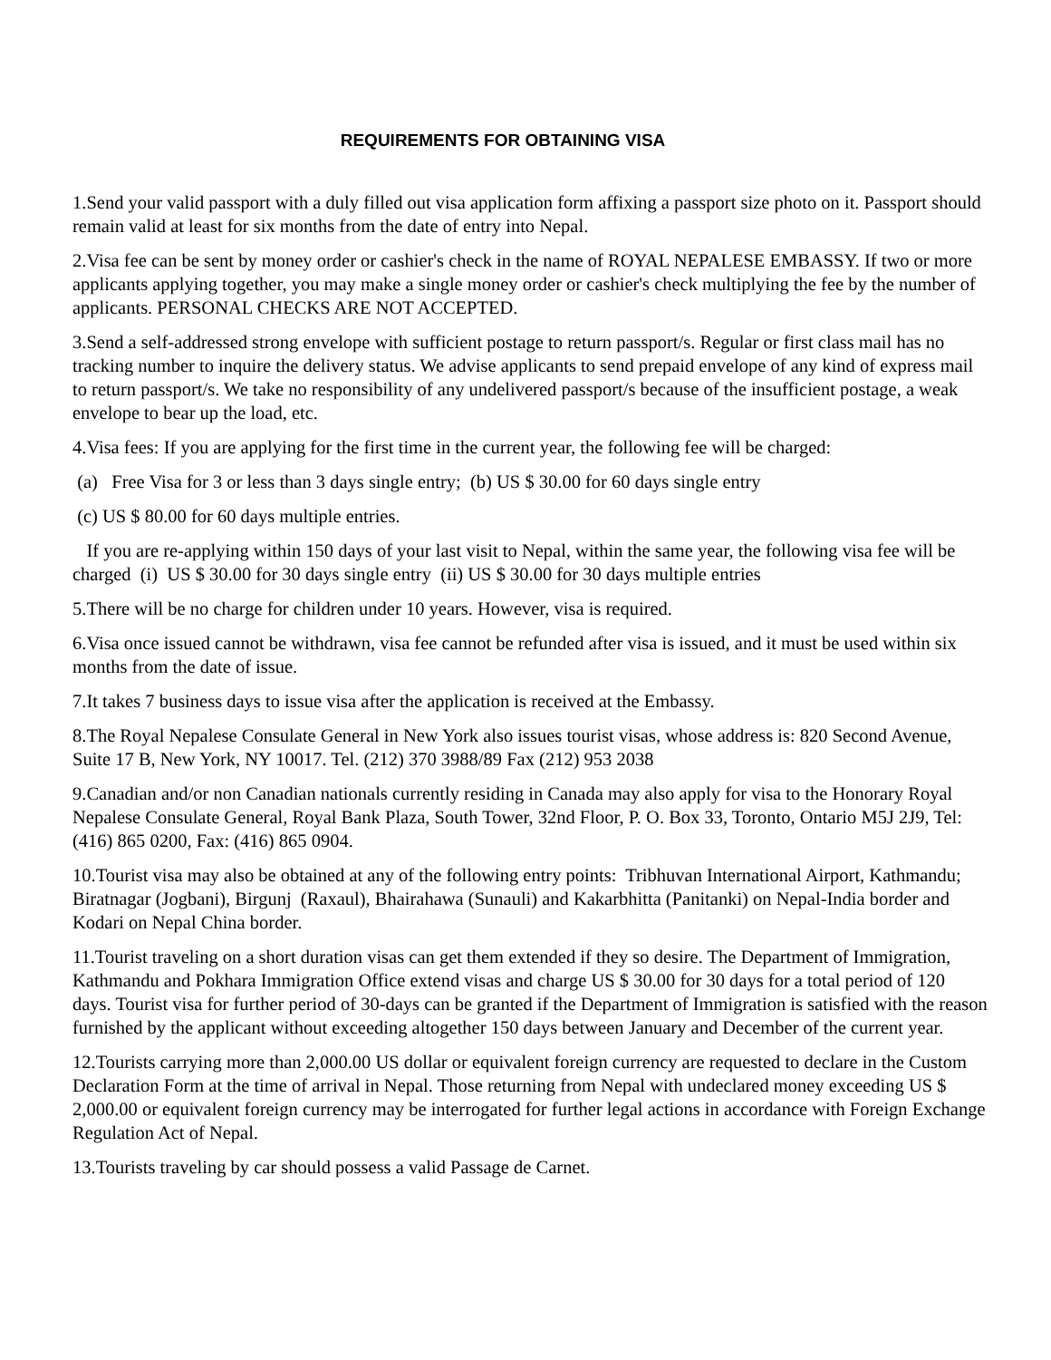REQUIREMENTS FOR OBTAINING VISA
1.Send your valid passport with a duly filled out visa application form affixing a passport size photo on it. Passport should remain valid at least for six months from the date of entry into Nepal.
2.Visa fee can be sent by money order or cashier's check in the name of ROYAL NEPALESE EMBASSY. If two or more applicants applying together, you may make a single money order or cashier's check multiplying the fee by the number of applicants. PERSONAL CHECKS ARE NOT ACCEPTED.
3.Send a self-addressed strong envelope with sufficient postage to return passport/s. Regular or first class mail has no tracking number to inquire the delivery status. We advise applicants to send prepaid envelope of any kind of express mail to return passport/s. We take no responsibility of any undelivered passport/s because of the insufficient postage, a weak envelope to bear up the load, etc.
4.Visa fees: If you are applying for the first time in the current year, the following fee will be charged:
(a) Free Visa for 3 or less than 3 days single entry; (b) US $ 30.00 for 60 days single entry
(c) US $ 80.00 for 60 days multiple entries.
If you are re-applying within 150 days of your last visit to Nepal, within the same year, the following visa fee will be charged (i) US $ 30.00 for 30 days single entry (ii) US $ 30.00 for 30 days multiple entries
5.There will be no charge for children under 10 years. However, visa is required.
6.Visa once issued cannot be withdrawn, visa fee cannot be refunded after visa is issued, and it must be used within six months from the date of issue.
7.It takes 7 business days to issue visa after the application is received at the Embassy.
8.The Royal Nepalese Consulate General in New York also issues tourist visas, whose address is: 820 Second Avenue, Suite 17 B, New York, NY 10017. Tel. (212) 370 3988/89 Fax (212) 953 2038
9.Canadian and/or non Canadian nationals currently residing in Canada may also apply for visa to the Honorary Royal Nepalese Consulate General, Royal Bank Plaza, South Tower, 32nd Floor, P. O. Box 33, Toronto, Ontario M5J 2J9, Tel: (416) 865 0200, Fax: (416) 865 0904.
10.Tourist visa may also be obtained at any of the following entry points: Tribhuvan International Airport, Kathmandu; Biratnagar (Jogbani), Birgunj (Raxaul), Bhairahawa (Sunauli) and Kakarbhitta (Panitanki) on Nepal-India border and Kodari on Nepal China border.
11.Tourist traveling on a short duration visas can get them extended if they so desire. The Department of Immigration, Kathmandu and Pokhara Immigration Office extend visas and charge US $ 30.00 for 30 days for a total period of 120 days. Tourist visa for further period of 30-days can be granted if the Department of Immigration is satisfied with the reason furnished by the applicant without exceeding altogether 150 days between January and December of the current year.
12.Tourists carrying more than 2,000.00 US dollar or equivalent foreign currency are requested to declare in the Custom Declaration Form at the time of arrival in Nepal. Those returning from Nepal with undeclared money exceeding US $ 2,000.00 or equivalent foreign currency may be interrogated for further legal actions in accordance with Foreign Exchange Regulation Act of Nepal.
13.Tourists traveling by car should possess a valid Passage de Carnet.